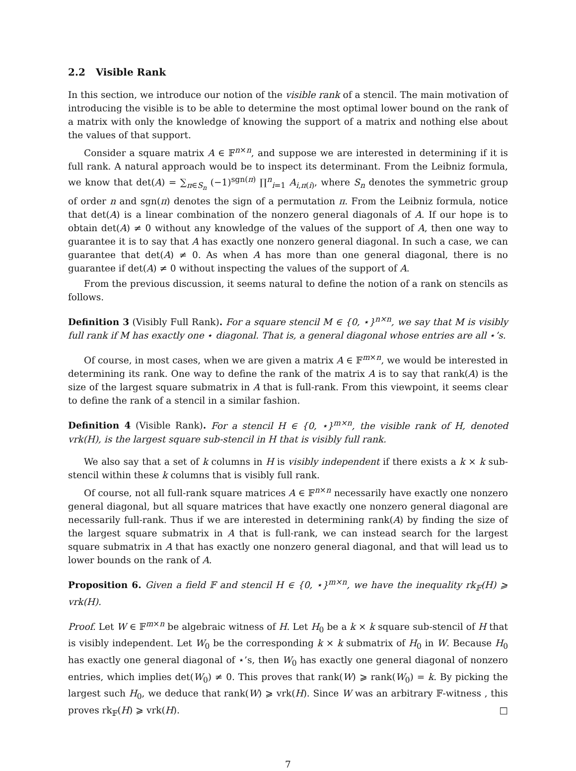2.2 Visible Rank
In this section, we introduce our notion of the visible rank of a stencil. The main motivation of introducing the visible is to be able to determine the most optimal lower bound on the rank of a matrix with only the knowledge of knowing the support of a matrix and nothing else about the values of that support.
Consider a square matrix A ∈ 𝔽<sup>n×n</sup>, and suppose we are interested in determining if it is full rank. A natural approach would be to inspect its determinant. From the Leibniz formula, we know that det(A) = ∑<sub>π∈S<sub>n</sub></sub> (−1)<sup>sgn(π)</sup> ∏<sup>n</sup><sub>i=1</sub> A<sub>i,π(i)</sub>, where S<sub>n</sub> denotes the symmetric group of order n and sgn(π) denotes the sign of a permutation π. From the Leibniz formula, notice that det(A) is a linear combination of the nonzero general diagonals of A. If our hope is to obtain det(A) ≠ 0 without any knowledge of the values of the support of A, then one way to guarantee it is to say that A has exactly one nonzero general diagonal. In such a case, we can guarantee that det(A) ≠ 0. As when A has more than one general diagonal, there is no guarantee if det(A) ≠ 0 without inspecting the values of the support of A.
From the previous discussion, it seems natural to define the notion of a rank on stencils as follows.
Definition 3 (Visibly Full Rank). For a square stencil M ∈ {0, ⋆}<sup>n×n</sup>, we say that M is visibly full rank if M has exactly one ⋆ diagonal. That is, a general diagonal whose entries are all ⋆’s.
Of course, in most cases, when we are given a matrix A ∈ 𝔽<sup>m×n</sup>, we would be interested in determining its rank. One way to define the rank of the matrix A is to say that rank(A) is the size of the largest square submatrix in A that is full-rank. From this viewpoint, it seems clear to define the rank of a stencil in a similar fashion.
Definition 4 (Visible Rank). For a stencil H ∈ {0, ⋆}<sup>m×n</sup>, the visible rank of H, denoted vrk(H), is the largest square sub-stencil in H that is visibly full rank.
We also say that a set of k columns in H is visibly independent if there exists a k × k sub-stencil within these k columns that is visibly full rank.
Of course, not all full-rank square matrices A ∈ 𝔽<sup>n×n</sup> necessarily have exactly one nonzero general diagonal, but all square matrices that have exactly one nonzero general diagonal are necessarily full-rank. Thus if we are interested in determining rank(A) by finding the size of the largest square submatrix in A that is full-rank, we can instead search for the largest square submatrix in A that has exactly one nonzero general diagonal, and that will lead us to lower bounds on the rank of A.
Proposition 6. Given a field 𝔽 and stencil H ∈ {0, ⋆}<sup>m×n</sup>, we have the inequality rk<sub>𝔽</sub>(H) ⩾ vrk(H).
Proof. Let W ∈ 𝔽<sup>m×n</sup> be algebraic witness of H. Let H<sub>0</sub> be a k × k square sub-stencil of H that is visibly independent. Let W<sub>0</sub> be the corresponding k × k submatrix of H<sub>0</sub> in W. Because H<sub>0</sub> has exactly one general diagonal of ⋆’s, then W<sub>0</sub> has exactly one general diagonal of nonzero entries, which implies det(W<sub>0</sub>) ≠ 0. This proves that rank(W) ⩾ rank(W<sub>0</sub>) = k. By picking the largest such H<sub>0</sub>, we deduce that rank(W) ⩾ vrk(H). Since W was an arbitrary 𝔽-witness , this proves rk<sub>𝔽</sub>(H) ⩾ vrk(H). □
7